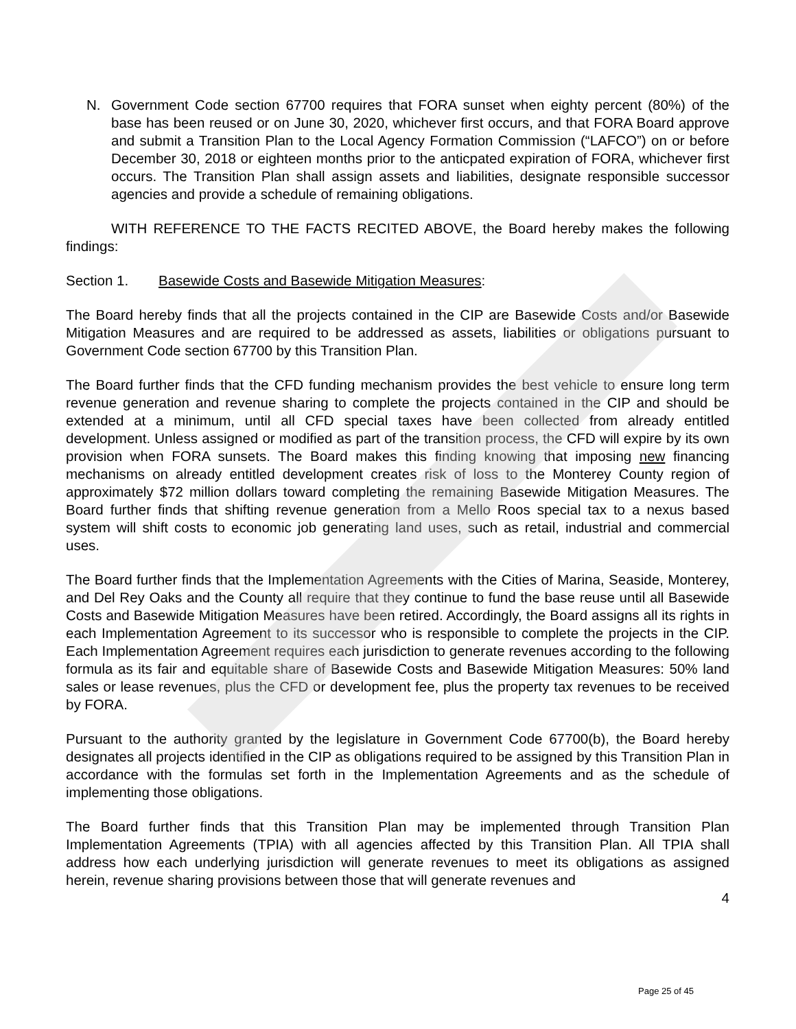N. Government Code section 67700 requires that FORA sunset when eighty percent (80%) of the base has been reused or on June 30, 2020, whichever first occurs, and that FORA Board approve and submit a Transition Plan to the Local Agency Formation Commission (“LAFCO”) on or before December 30, 2018 or eighteen months prior to the anticpated expiration of FORA, whichever first occurs. The Transition Plan shall assign assets and liabilities, designate responsible successor agencies and provide a schedule of remaining obligations.
WITH REFERENCE TO THE FACTS RECITED ABOVE, the Board hereby makes the following findings:
Section 1. Basewide Costs and Basewide Mitigation Measures:
The Board hereby finds that all the projects contained in the CIP are Basewide Costs and/or Basewide Mitigation Measures and are required to be addressed as assets, liabilities or obligations pursuant to Government Code section 67700 by this Transition Plan.
The Board further finds that the CFD funding mechanism provides the best vehicle to ensure long term revenue generation and revenue sharing to complete the projects contained in the CIP and should be extended at a minimum, until all CFD special taxes have been collected from already entitled development. Unless assigned or modified as part of the transition process, the CFD will expire by its own provision when FORA sunsets. The Board makes this finding knowing that imposing new financing mechanisms on already entitled development creates risk of loss to the Monterey County region of approximately $72 million dollars toward completing the remaining Basewide Mitigation Measures. The Board further finds that shifting revenue generation from a Mello Roos special tax to a nexus based system will shift costs to economic job generating land uses, such as retail, industrial and commercial uses.
The Board further finds that the Implementation Agreements with the Cities of Marina, Seaside, Monterey, and Del Rey Oaks and the County all require that they continue to fund the base reuse until all Basewide Costs and Basewide Mitigation Measures have been retired. Accordingly, the Board assigns all its rights in each Implementation Agreement to its successor who is responsible to complete the projects in the CIP. Each Implementation Agreement requires each jurisdiction to generate revenues according to the following formula as its fair and equitable share of Basewide Costs and Basewide Mitigation Measures: 50% land sales or lease revenues, plus the CFD or development fee, plus the property tax revenues to be received by FORA.
Pursuant to the authority granted by the legislature in Government Code 67700(b), the Board hereby designates all projects identified in the CIP as obligations required to be assigned by this Transition Plan in accordance with the formulas set forth in the Implementation Agreements and as the schedule of implementing those obligations.
The Board further finds that this Transition Plan may be implemented through Transition Plan Implementation Agreements (TPIA) with all agencies affected by this Transition Plan. All TPIA shall address how each underlying jurisdiction will generate revenues to meet its obligations as assigned herein, revenue sharing provisions between those that will generate revenues and
4
Page 25 of 45